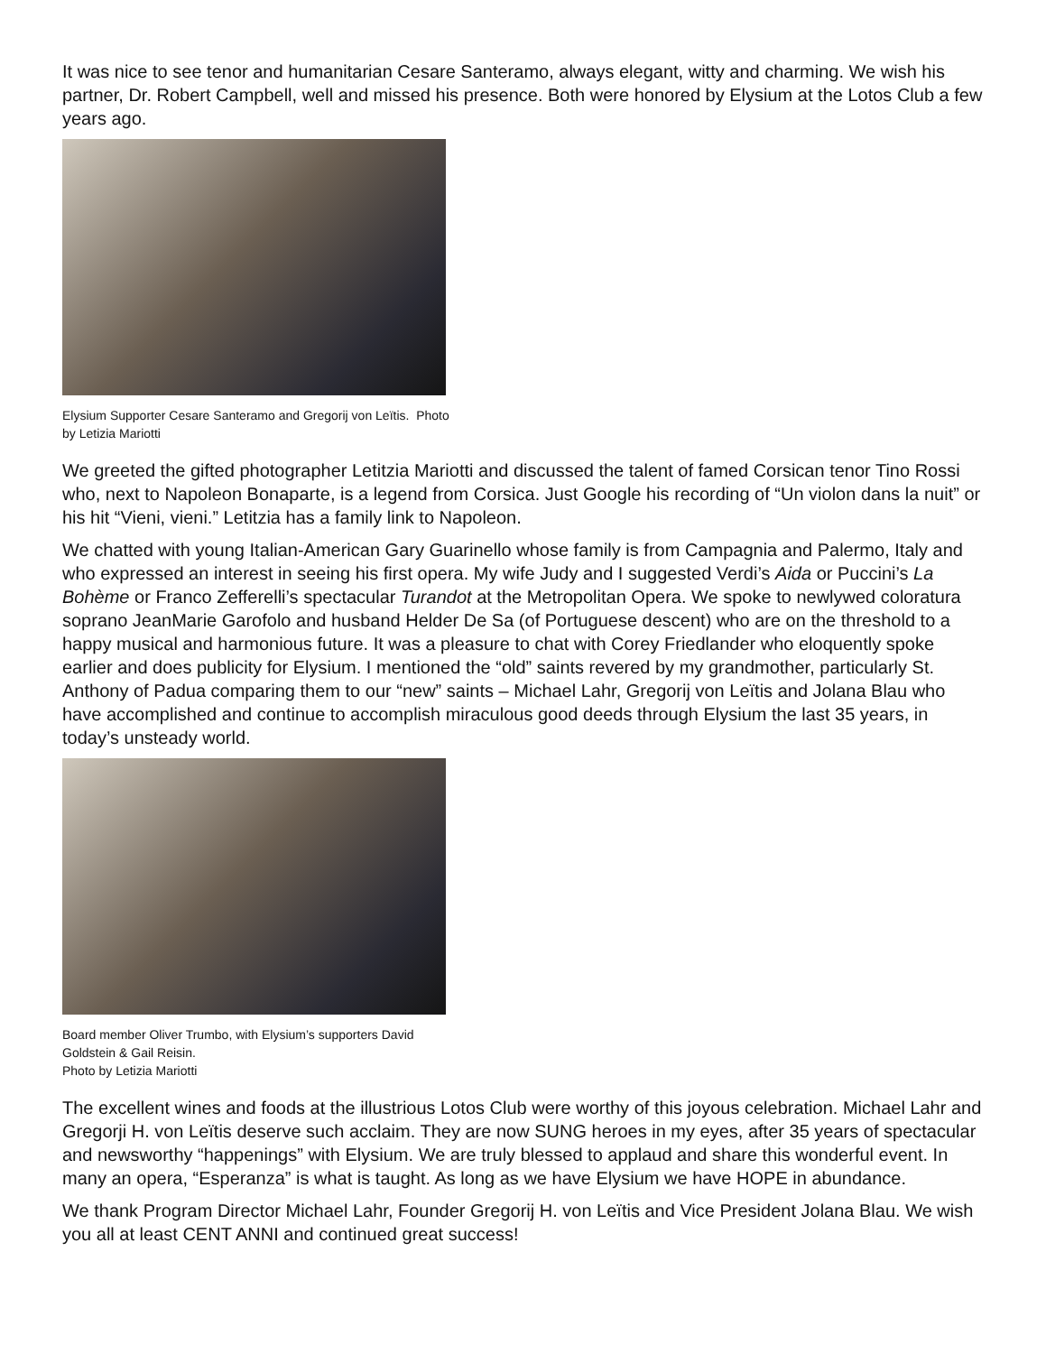It was nice to see tenor and humanitarian Cesare Santeramo, always elegant, witty and charming. We wish his partner, Dr. Robert Campbell, well and missed his presence. Both were honored by Elysium at the Lotos Club a few years ago.
Elysium Supporter Cesare Santeramo and Gregorij von Leïtis. Photo by Letizia Mariotti
We greeted the gifted photographer Letitzia Mariotti and discussed the talent of famed Corsican tenor Tino Rossi who, next to Napoleon Bonaparte, is a legend from Corsica. Just Google his recording of “Un violon dans la nuit” or his hit “Vieni, vieni.” Letitzia has a family link to Napoleon.
We chatted with young Italian-American Gary Guarinello whose family is from Campagnia and Palermo, Italy and who expressed an interest in seeing his first opera. My wife Judy and I suggested Verdi’s Aida or Puccini’s La Bohème or Franco Zefferelli’s spectacular Turandot at the Metropolitan Opera. We spoke to newlywed coloratura soprano JeanMarie Garofolo and husband Helder De Sa (of Portuguese descent) who are on the threshold to a happy musical and harmonious future. It was a pleasure to chat with Corey Friedlander who eloquently spoke earlier and does publicity for Elysium. I mentioned the “old” saints revered by my grandmother, particularly St. Anthony of Padua comparing them to our “new” saints – Michael Lahr, Gregorij von Leïtis and Jolana Blau who have accomplished and continue to accomplish miraculous good deeds through Elysium the last 35 years, in today’s unsteady world.
Board member Oliver Trumbo, with Elysium’s supporters David Goldstein & Gail Reisin.
Photo by Letizia Mariotti
The excellent wines and foods at the illustrious Lotos Club were worthy of this joyous celebration. Michael Lahr and Gregorji H. von Leïtis deserve such acclaim. They are now SUNG heroes in my eyes, after 35 years of spectacular and newsworthy “happenings” with Elysium. We are truly blessed to applaud and share this wonderful event. In many an opera, “Esperanza” is what is taught. As long as we have Elysium we have HOPE in abundance.
We thank Program Director Michael Lahr, Founder Gregorij H. von Leïtis and Vice President Jolana Blau. We wish you all at least CENT ANNI and continued great success!